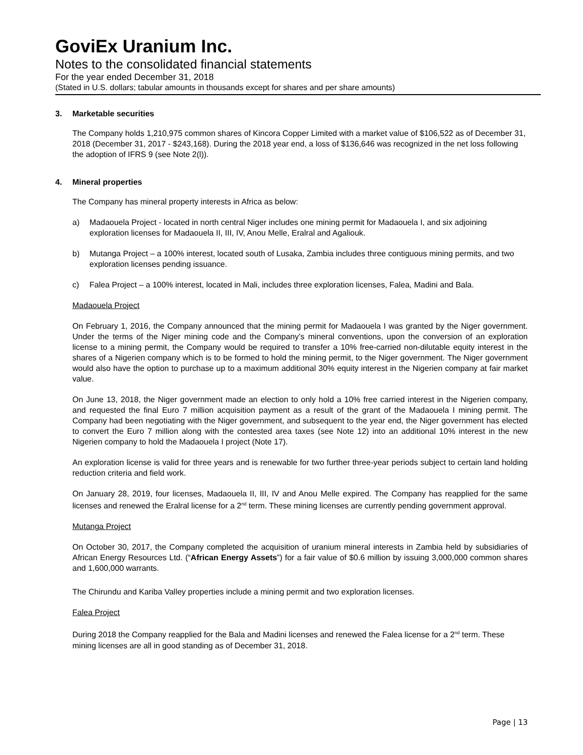GoviEx Uranium Inc.
Notes to the consolidated financial statements
For the year ended December 31, 2018
(Stated in U.S. dollars; tabular amounts in thousands except for shares and per share amounts)
3. Marketable securities
The Company holds 1,210,975 common shares of Kincora Copper Limited with a market value of $106,522 as of December 31, 2018 (December 31, 2017 - $243,168). During the 2018 year end, a loss of $136,646 was recognized in the net loss following the adoption of IFRS 9 (see Note 2(l)).
4. Mineral properties
The Company has mineral property interests in Africa as below:
a) Madaouela Project - located in north central Niger includes one mining permit for Madaouela I, and six adjoining exploration licenses for Madaouela II, III, IV, Anou Melle, Eralral and Agaliouk.
b) Mutanga Project – a 100% interest, located south of Lusaka, Zambia includes three contiguous mining permits, and two exploration licenses pending issuance.
c) Falea Project – a 100% interest, located in Mali, includes three exploration licenses, Falea, Madini and Bala.
Madaouela Project
On February 1, 2016, the Company announced that the mining permit for Madaouela I was granted by the Niger government. Under the terms of the Niger mining code and the Company’s mineral conventions, upon the conversion of an exploration license to a mining permit, the Company would be required to transfer a 10% free-carried non-dilutable equity interest in the shares of a Nigerien company which is to be formed to hold the mining permit, to the Niger government. The Niger government would also have the option to purchase up to a maximum additional 30% equity interest in the Nigerien company at fair market value.
On June 13, 2018, the Niger government made an election to only hold a 10% free carried interest in the Nigerien company, and requested the final Euro 7 million acquisition payment as a result of the grant of the Madaouela I mining permit. The Company had been negotiating with the Niger government, and subsequent to the year end, the Niger government has elected to convert the Euro 7 million along with the contested area taxes (see Note 12) into an additional 10% interest in the new Nigerien company to hold the Madaouela I project (Note 17).
An exploration license is valid for three years and is renewable for two further three-year periods subject to certain land holding reduction criteria and field work.
On January 28, 2019, four licenses, Madaouela II, III, IV and Anou Melle expired. The Company has reapplied for the same licenses and renewed the Eralral license for a 2<sup>nd</sup> term. These mining licenses are currently pending government approval.
Mutanga Project
On October 30, 2017, the Company completed the acquisition of uranium mineral interests in Zambia held by subsidiaries of African Energy Resources Ltd. (“African Energy Assets”) for a fair value of $0.6 million by issuing 3,000,000 common shares and 1,600,000 warrants.
The Chirundu and Kariba Valley properties include a mining permit and two exploration licenses.
Falea Project
During 2018 the Company reapplied for the Bala and Madini licenses and renewed the Falea license for a 2<sup>nd</sup> term. These mining licenses are all in good standing as of December 31, 2018.
Page | 13